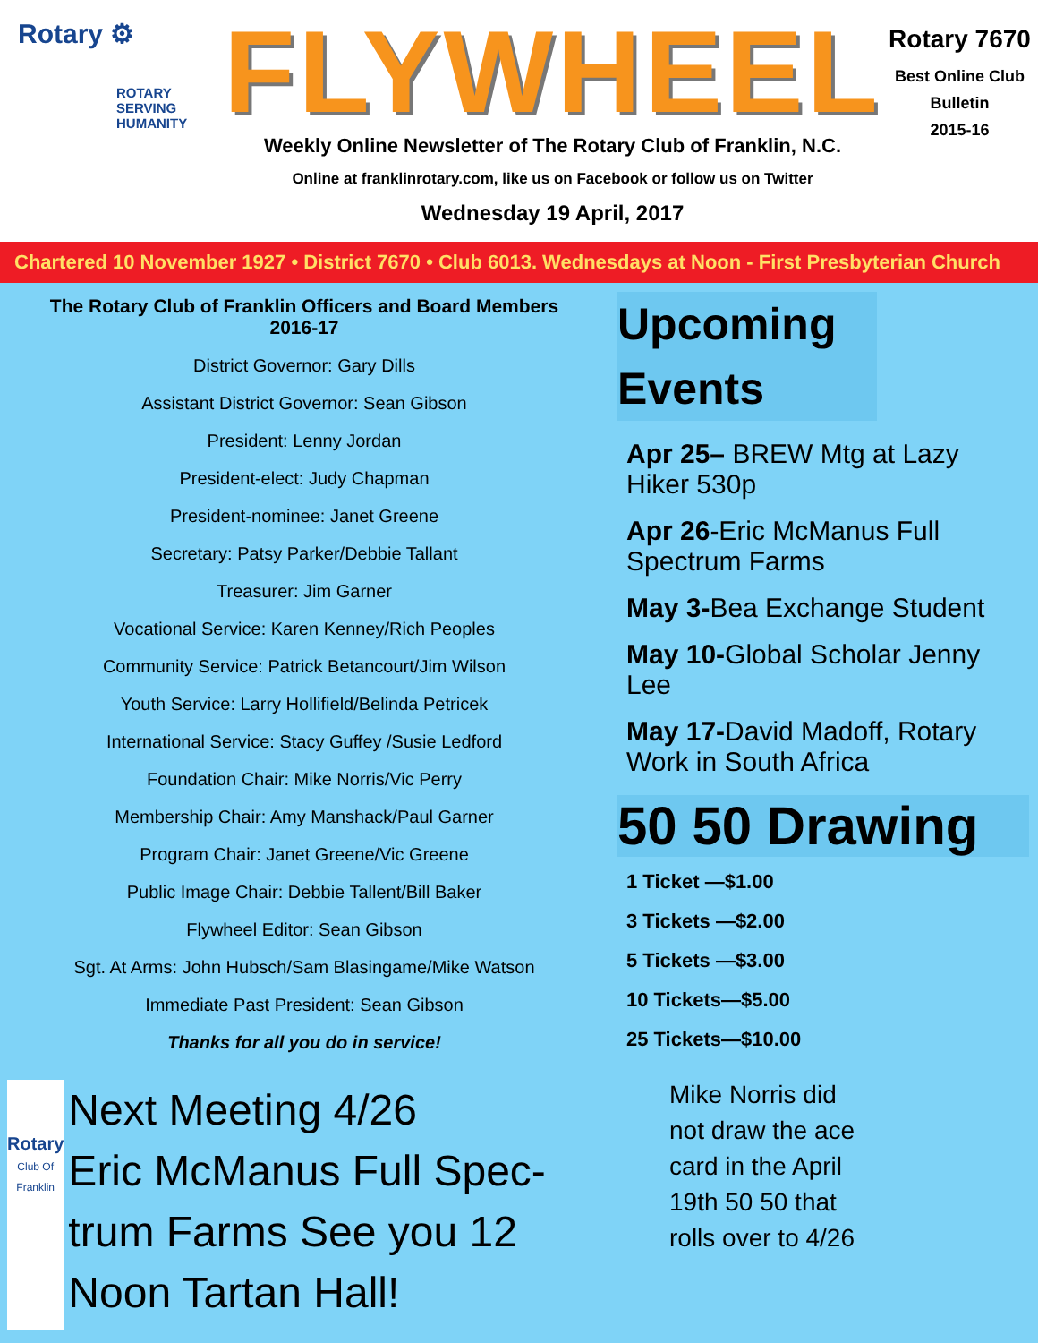Rotary ⚙
ROTARY
SERVING
HUMANITY
FLYWHEEL
Weekly Online Newsletter of The Rotary Club of Franklin, N.C.
Online at franklinrotary.com, like us on Facebook or follow us on Twitter
Wednesday 19 April, 2017
Rotary 7670
Best Online Club
Bulletin
2015-16
Chartered 10 November 1927 • District 7670 • Club 6013. Wednesdays at Noon - First Presbyterian Church
The Rotary Club of Franklin Officers and Board Members
2016-17
District Governor: Gary Dills
Assistant District Governor: Sean Gibson
President: Lenny Jordan
President-elect: Judy Chapman
President-nominee: Janet Greene
Secretary: Patsy Parker/Debbie Tallant
Treasurer: Jim Garner
Vocational Service: Karen Kenney/Rich Peoples
Community Service: Patrick Betancourt/Jim Wilson
Youth Service: Larry Hollifield/Belinda Petricek
International Service: Stacy Guffey /Susie Ledford
Foundation Chair: Mike Norris/Vic Perry
Membership Chair: Amy Manshack/Paul Garner
Program Chair: Janet Greene/Vic Greene
Public Image Chair: Debbie Tallent/Bill Baker
Flywheel Editor: Sean Gibson
Sgt. At Arms: John Hubsch/Sam Blasingame/Mike Watson
Immediate Past President: Sean Gibson
Thanks for all you do in service!
Rotary
Club Of Franklin
Next Meeting 4/26
Eric McManus Full Spec-trum Farms See you 12 Noon Tartan Hall!
Upcoming Events
Apr 25– BREW Mtg at Lazy Hiker 530p
Apr 26-Eric McManus Full Spectrum Farms
May 3-Bea Exchange Student
May 10-Global Scholar Jenny Lee
May 17-David Madoff, Rotary Work in South Africa
50 50 Drawing
1 Ticket —$1.00
3 Tickets —$2.00
5 Tickets —$3.00
10 Tickets—$5.00
25 Tickets—$10.00
Mike Norris did not draw the ace card in the April 19th 50 50 that rolls over to 4/26